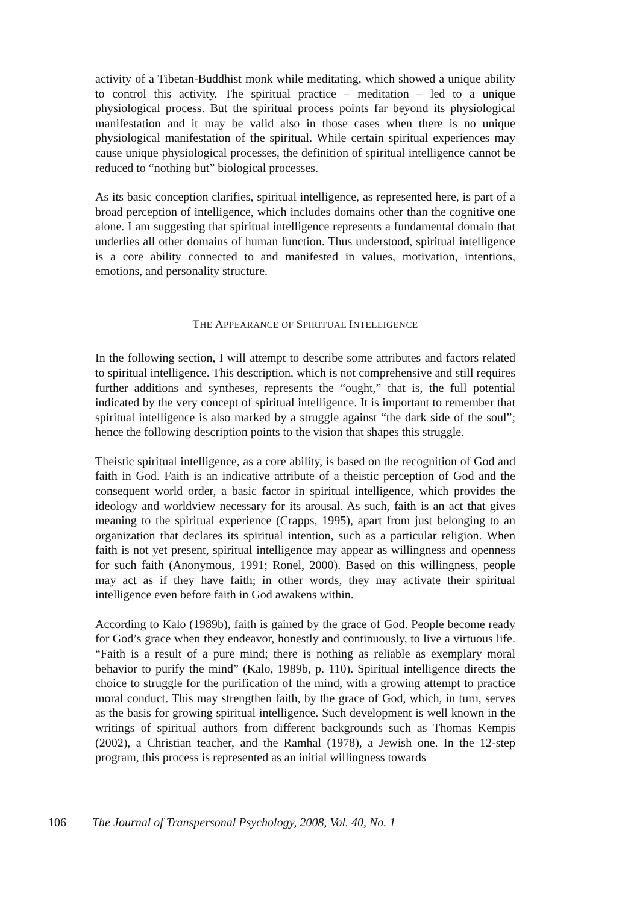activity of a Tibetan-Buddhist monk while meditating, which showed a unique ability to control this activity. The spiritual practice – meditation – led to a unique physiological process. But the spiritual process points far beyond its physiological manifestation and it may be valid also in those cases when there is no unique physiological manifestation of the spiritual. While certain spiritual experiences may cause unique physiological processes, the definition of spiritual intelligence cannot be reduced to “nothing but” biological processes.
As its basic conception clarifies, spiritual intelligence, as represented here, is part of a broad perception of intelligence, which includes domains other than the cognitive one alone. I am suggesting that spiritual intelligence represents a fundamental domain that underlies all other domains of human function. Thus understood, spiritual intelligence is a core ability connected to and manifested in values, motivation, intentions, emotions, and personality structure.
THE APPEARANCE OF SPIRITUAL INTELLIGENCE
In the following section, I will attempt to describe some attributes and factors related to spiritual intelligence. This description, which is not comprehensive and still requires further additions and syntheses, represents the “ought,” that is, the full potential indicated by the very concept of spiritual intelligence. It is important to remember that spiritual intelligence is also marked by a struggle against “the dark side of the soul”; hence the following description points to the vision that shapes this struggle.
Theistic spiritual intelligence, as a core ability, is based on the recognition of God and faith in God. Faith is an indicative attribute of a theistic perception of God and the consequent world order, a basic factor in spiritual intelligence, which provides the ideology and worldview necessary for its arousal. As such, faith is an act that gives meaning to the spiritual experience (Crapps, 1995), apart from just belonging to an organization that declares its spiritual intention, such as a particular religion. When faith is not yet present, spiritual intelligence may appear as willingness and openness for such faith (Anonymous, 1991; Ronel, 2000). Based on this willingness, people may act as if they have faith; in other words, they may activate their spiritual intelligence even before faith in God awakens within.
According to Kalo (1989b), faith is gained by the grace of God. People become ready for God’s grace when they endeavor, honestly and continuously, to live a virtuous life. “Faith is a result of a pure mind; there is nothing as reliable as exemplary moral behavior to purify the mind” (Kalo, 1989b, p. 110). Spiritual intelligence directs the choice to struggle for the purification of the mind, with a growing attempt to practice moral conduct. This may strengthen faith, by the grace of God, which, in turn, serves as the basis for growing spiritual intelligence. Such development is well known in the writings of spiritual authors from different backgrounds such as Thomas Kempis (2002), a Christian teacher, and the Ramhal (1978), a Jewish one. In the 12-step program, this process is represented as an initial willingness towards
106 The Journal of Transpersonal Psychology, 2008, Vol. 40, No. 1